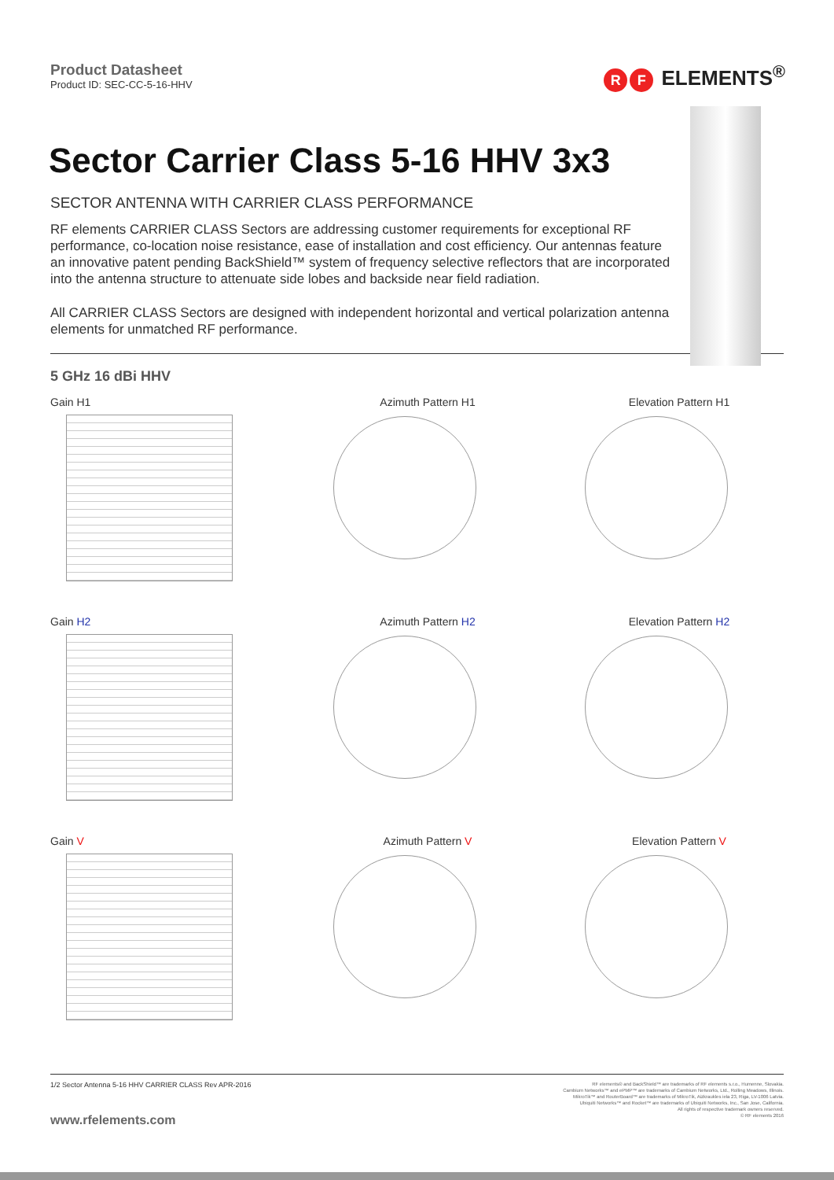Product Datasheet
Product ID: SEC-CC-5-16-HHV
R F ELEMENTS<sup>®</sup>
Sector Carrier Class 5-16 HHV 3x3
SECTOR ANTENNA WITH CARRIER CLASS PERFORMANCE
RF elements CARRIER CLASS Sectors are addressing customer requirements for exceptional RF performance, co-location noise resistance, ease of installation and cost efficiency. Our antennas feature an innovative patent pending BackShield™ system of frequency selective reflectors that are incorporated into the antenna structure to attenuate side lobes and backside near field radiation.
All CARRIER CLASS Sectors are designed with independent horizontal and vertical polarization antenna elements for unmatched RF performance.
5 GHz 16 dBi HHV
Gain H1 Azimuth Pattern H1 Elevation Pattern H1
Gain H2 Azimuth Pattern H2 Elevation Pattern H2
Gain V Azimuth Pattern V Elevation Pattern V
1/2 Sector Antenna 5-16 HHV CARRIER CLASS Rev APR-2016
RF elements® and BackShield™ are trademarks of RF elements s.r.o., Humenne, Slovakia.
Cambium Networks™ and ePMP™ are trademarks of Cambium Networks, Ltd., Rolling Meadows, Illinois.
MikroTik™ and RouterBoard™ are trademarks of MikroTik, Aizkraukles iela 23, Riga, LV-1006 Latvia.
Ubiquiti Networks™ and Rocket™ are trademarks of Ubiquiti Networks, Inc., San Jose, California.
All rights of respective trademark owners reserved.
© RF elements 2016
www.rfelements.com